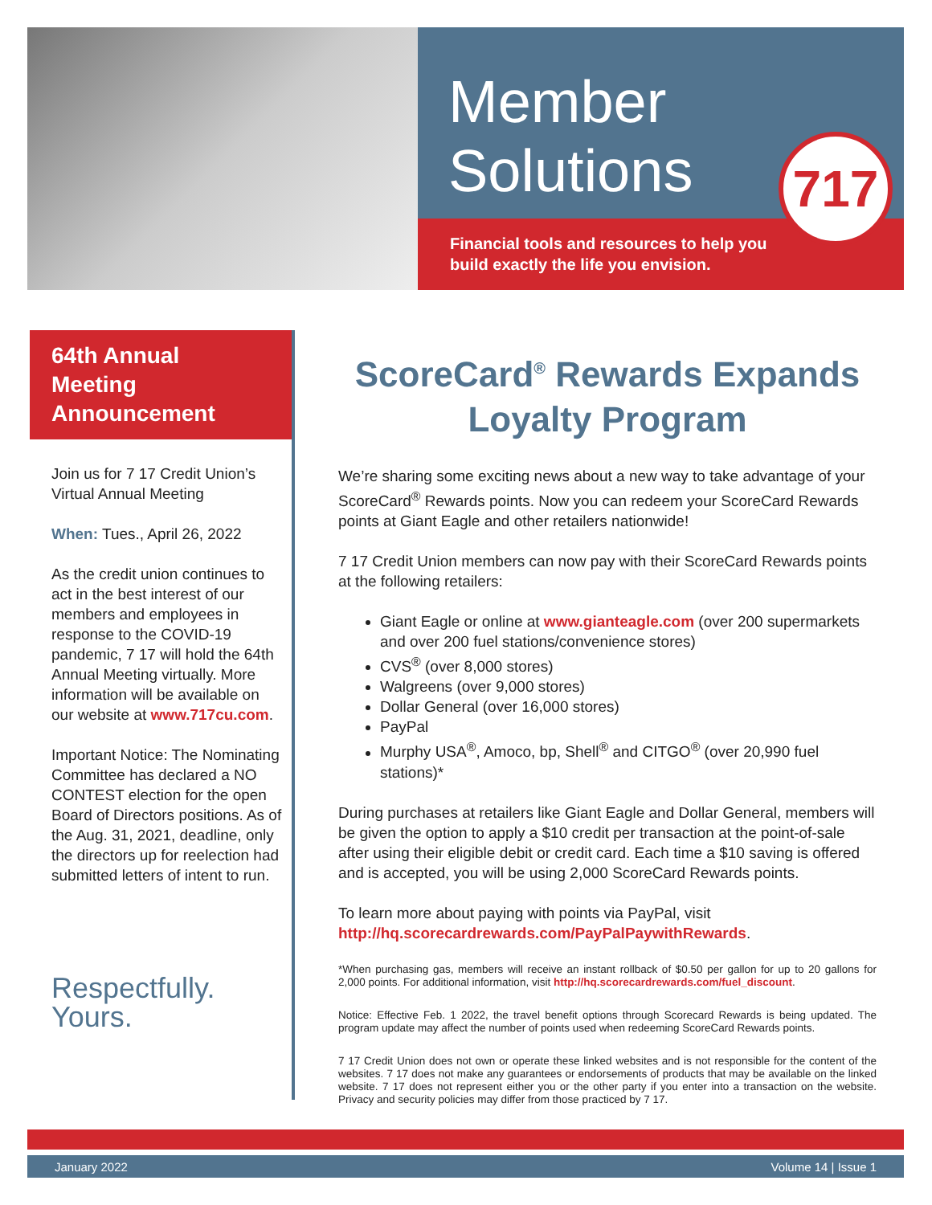Member
Solutions
Financial tools and resources to help you
build exactly the life you envision.
717
64th Annual Meeting Announcement
Join us for 7 17 Credit Union’s Virtual Annual Meeting
When: Tues., April 26, 2022
As the credit union continues to act in the best interest of our members and employees in response to the COVID-19 pandemic, 7 17 will hold the 64th Annual Meeting virtually. More information will be available on our website at www.717cu.com.
Important Notice: The Nominating Committee has declared a NO CONTEST election for the open Board of Directors positions. As of the Aug. 31, 2021, deadline, only the directors up for reelection had submitted letters of intent to run.
Respectfully.
Yours.
ScoreCard<sup>®</sup> Rewards Expands Loyalty Program
We’re sharing some exciting news about a new way to take advantage of your ScoreCard<sup>®</sup> Rewards points. Now you can redeem your ScoreCard Rewards points at Giant Eagle and other retailers nationwide!
7 17 Credit Union members can now pay with their ScoreCard Rewards points at the following retailers:
Giant Eagle or online at www.gianteagle.com (over 200 supermarkets and over 200 fuel stations/convenience stores)
CVS<sup>®</sup> (over 8,000 stores)
Walgreens (over 9,000 stores)
Dollar General (over 16,000 stores)
PayPal
Murphy USA<sup>®</sup>, Amoco, bp, Shell<sup>®</sup> and CITGO<sup>®</sup> (over 20,990 fuel stations)*
During purchases at retailers like Giant Eagle and Dollar General, members will be given the option to apply a $10 credit per transaction at the point-of-sale after using their eligible debit or credit card. Each time a $10 saving is offered and is accepted, you will be using 2,000 ScoreCard Rewards points.
To learn more about paying with points via PayPal, visit http://hq.scorecardrewards.com/PayPalPaywithRewards.
*When purchasing gas, members will receive an instant rollback of $0.50 per gallon for up to 20 gallons for 2,000 points. For additional information, visit http://hq.scorecardrewards.com/fuel_discount.
Notice: Effective Feb. 1 2022, the travel benefit options through Scorecard Rewards is being updated. The program update may affect the number of points used when redeeming ScoreCard Rewards points.
7 17 Credit Union does not own or operate these linked websites and is not responsible for the content of the websites. 7 17 does not make any guarantees or endorsements of products that may be available on the linked website. 7 17 does not represent either you or the other party if you enter into a transaction on the website. Privacy and security policies may differ from those practiced by 7 17.
January 2022 Volume 14 | Issue 1